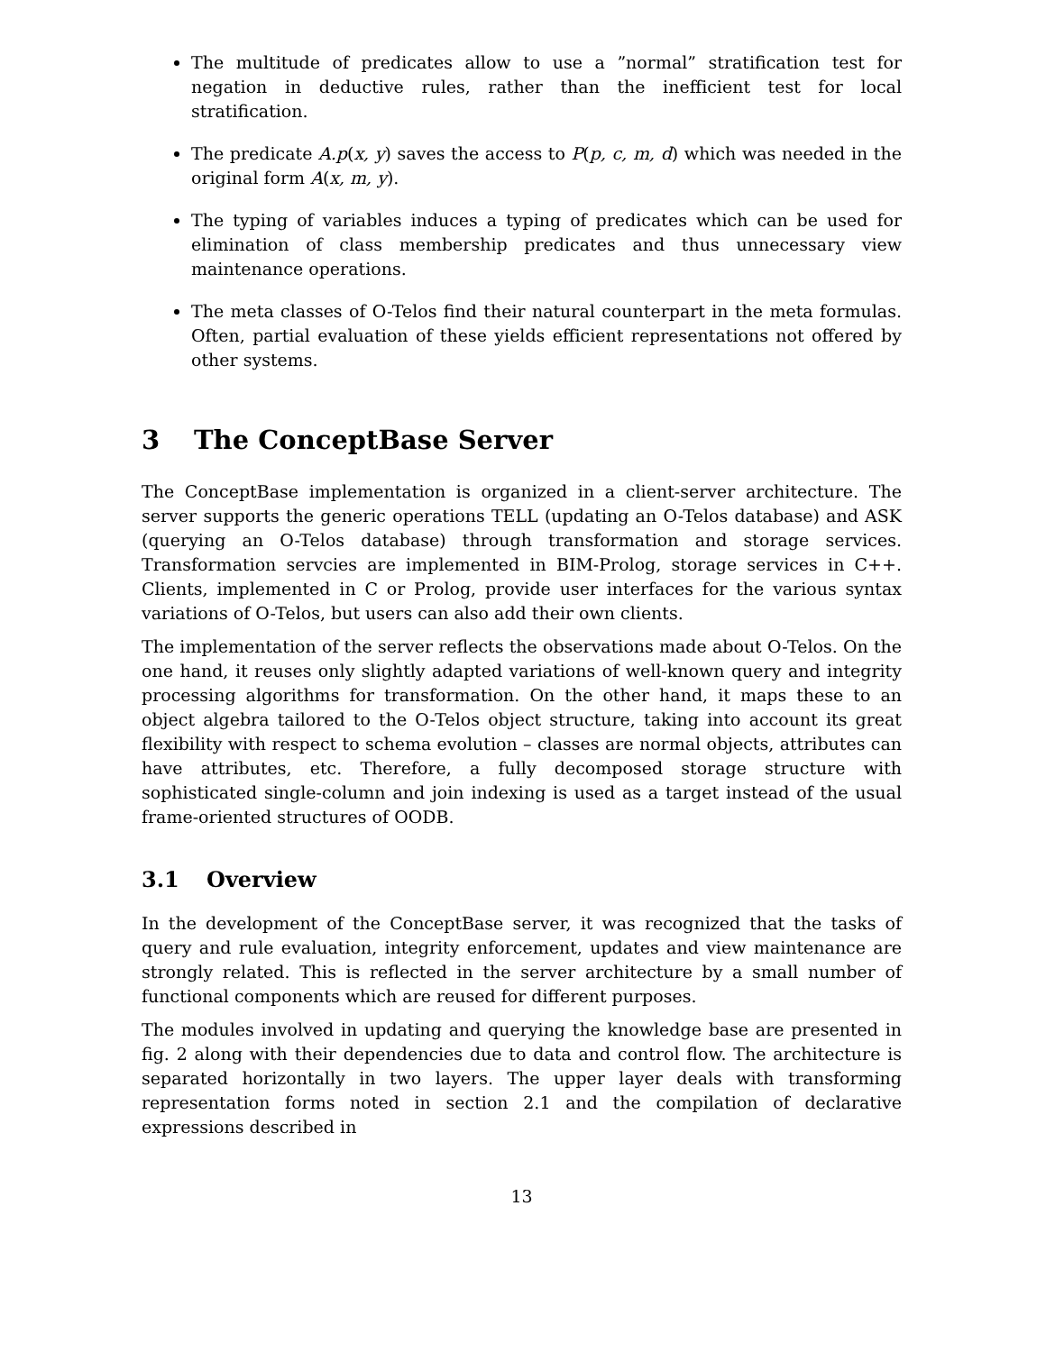The multitude of predicates allow to use a ”normal” stratification test for negation in deductive rules, rather than the inefficient test for local stratification.
The predicate A.p(x, y) saves the access to P(p, c, m, d) which was needed in the original form A(x, m, y).
The typing of variables induces a typing of predicates which can be used for elimination of class membership predicates and thus unnecessary view maintenance operations.
The meta classes of O-Telos find their natural counterpart in the meta formulas. Often, partial evaluation of these yields efficient representations not offered by other systems.
3 The ConceptBase Server
The ConceptBase implementation is organized in a client-server architecture. The server supports the generic operations TELL (updating an O-Telos database) and ASK (querying an O-Telos database) through transformation and storage services. Transformation servcies are implemented in BIM-Prolog, storage services in C++. Clients, implemented in C or Prolog, provide user interfaces for the various syntax variations of O-Telos, but users can also add their own clients.
The implementation of the server reflects the observations made about O-Telos. On the one hand, it reuses only slightly adapted variations of well-known query and integrity processing algorithms for transformation. On the other hand, it maps these to an object algebra tailored to the O-Telos object structure, taking into account its great flexibility with respect to schema evolution – classes are normal objects, attributes can have attributes, etc. Therefore, a fully decomposed storage structure with sophisticated single-column and join indexing is used as a target instead of the usual frame-oriented structures of OODB.
3.1 Overview
In the development of the ConceptBase server, it was recognized that the tasks of query and rule evaluation, integrity enforcement, updates and view maintenance are strongly related. This is reflected in the server architecture by a small number of functional components which are reused for different purposes.
The modules involved in updating and querying the knowledge base are presented in fig. 2 along with their dependencies due to data and control flow. The architecture is separated horizontally in two layers. The upper layer deals with transforming representation forms noted in section 2.1 and the compilation of declarative expressions described in
13